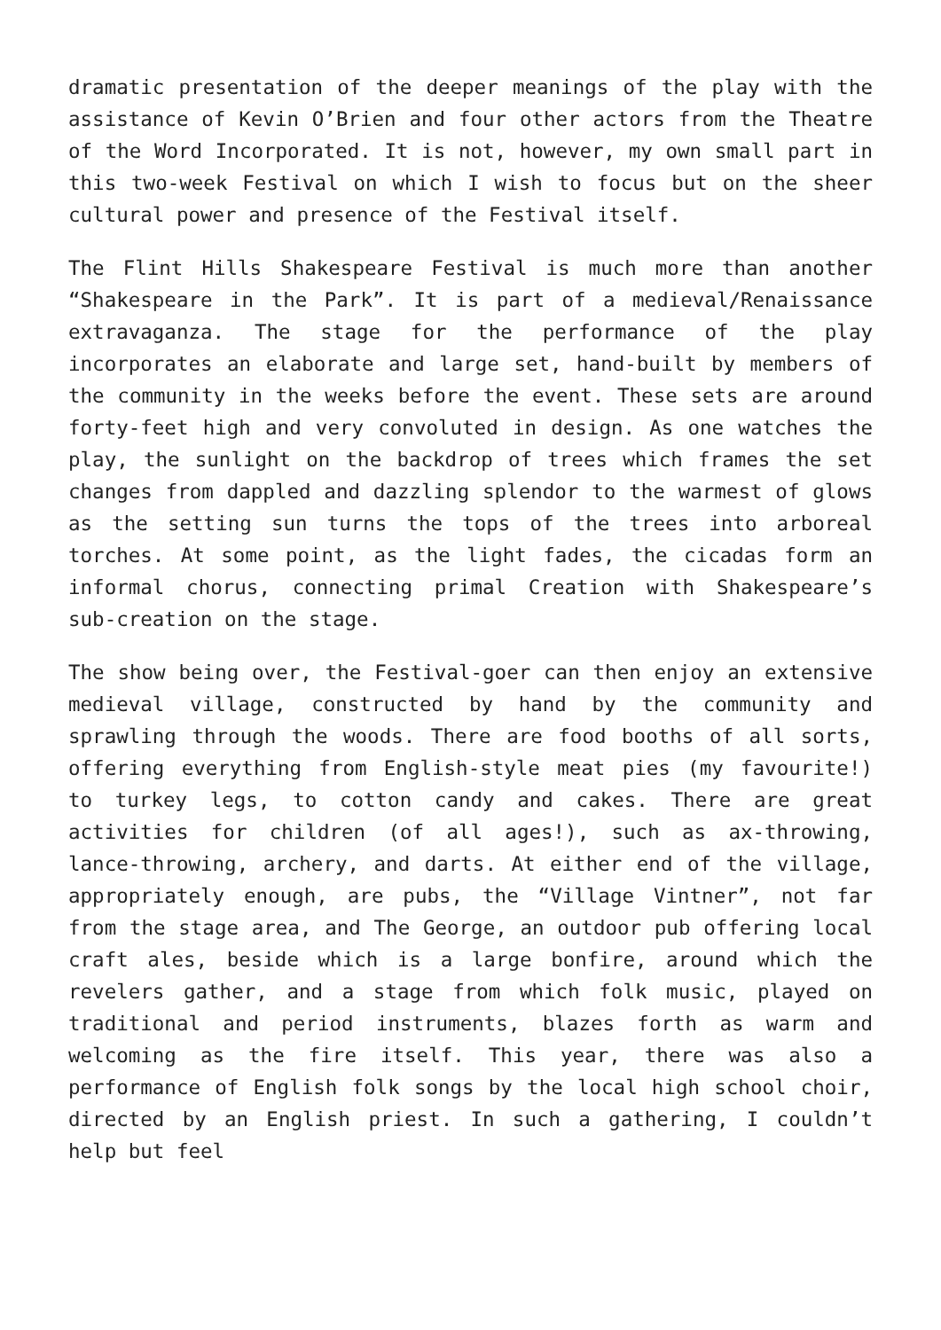dramatic presentation of the deeper meanings of the play with the assistance of Kevin O’Brien and four other actors from the Theatre of the Word Incorporated. It is not, however, my own small part in this two-week Festival on which I wish to focus but on the sheer cultural power and presence of the Festival itself.
The Flint Hills Shakespeare Festival is much more than another “Shakespeare in the Park”. It is part of a medieval/Renaissance extravaganza. The stage for the performance of the play incorporates an elaborate and large set, hand-built by members of the community in the weeks before the event. These sets are around forty-feet high and very convoluted in design. As one watches the play, the sunlight on the backdrop of trees which frames the set changes from dappled and dazzling splendor to the warmest of glows as the setting sun turns the tops of the trees into arboreal torches. At some point, as the light fades, the cicadas form an informal chorus, connecting primal Creation with Shakespeare’s sub-creation on the stage.
The show being over, the Festival-goer can then enjoy an extensive medieval village, constructed by hand by the community and sprawling through the woods. There are food booths of all sorts, offering everything from English-style meat pies (my favourite!) to turkey legs, to cotton candy and cakes. There are great activities for children (of all ages!), such as ax-throwing, lance-throwing, archery, and darts. At either end of the village, appropriately enough, are pubs, the “Village Vintner”, not far from the stage area, and The George, an outdoor pub offering local craft ales, beside which is a large bonfire, around which the revelers gather, and a stage from which folk music, played on traditional and period instruments, blazes forth as warm and welcoming as the fire itself. This year, there was also a performance of English folk songs by the local high school choir, directed by an English priest. In such a gathering, I couldn’t help but feel